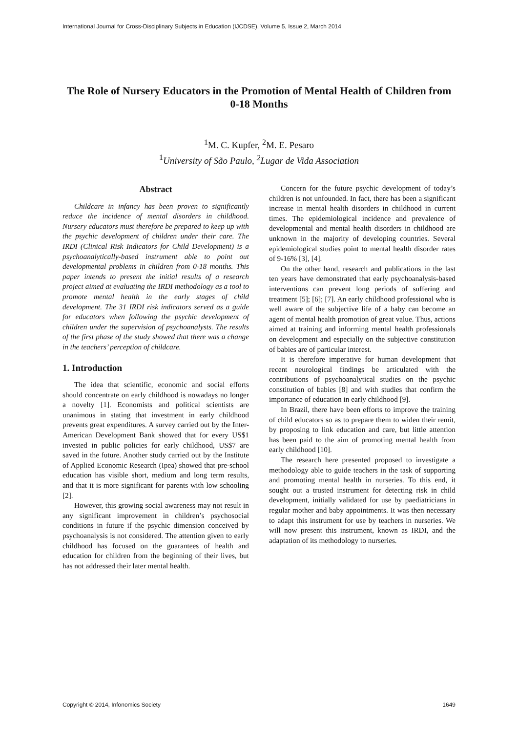International Journal for Cross-Disciplinary Subjects in Education (IJCDSE), Volume 5, Issue 2, March 2014
The Role of Nursery Educators in the Promotion of Mental Health of Children from 0-18 Months
<sup>1</sup> M. C. Kupfer, <sup>2</sup>M. E. Pesaro
<sup>1</sup> University of São Paulo, <sup>2</sup>Lugar de Vida Association
Abstract
Childcare in infancy has been proven to significantly reduce the incidence of mental disorders in childhood. Nursery educators must therefore be prepared to keep up with the psychic development of children under their care. The IRDI (Clinical Risk Indicators for Child Development) is a psychoanalytically-based instrument able to point out developmental problems in children from 0-18 months. This paper intends to present the initial results of a research project aimed at evaluating the IRDI methodology as a tool to promote mental health in the early stages of child development. The 31 IRDI risk indicators served as a guide for educators when following the psychic development of children under the supervision of psychoanalysts. The results of the first phase of the study showed that there was a change in the teachers’ perception of childcare.
1. Introduction
The idea that scientific, economic and social efforts should concentrate on early childhood is nowadays no longer a novelty [1]. Economists and political scientists are unanimous in stating that investment in early childhood prevents great expenditures. A survey carried out by the Inter-American Development Bank showed that for every US$1 invested in public policies for early childhood, US$7 are saved in the future. Another study carried out by the Institute of Applied Economic Research (Ipea) showed that pre-school education has visible short, medium and long term results, and that it is more significant for parents with low schooling [2].
However, this growing social awareness may not result in any significant improvement in children’s psychosocial conditions in future if the psychic dimension conceived by psychoanalysis is not considered. The attention given to early childhood has focused on the guarantees of health and education for children from the beginning of their lives, but has not addressed their later mental health.
Concern for the future psychic development of today’s children is not unfounded. In fact, there has been a significant increase in mental health disorders in childhood in current times. The epidemiological incidence and prevalence of developmental and mental health disorders in childhood are unknown in the majority of developing countries. Several epidemiological studies point to mental health disorder rates of 9-16% [3], [4].
On the other hand, research and publications in the last ten years have demonstrated that early psychoanalysis-based interventions can prevent long periods of suffering and treatment [5]; [6]; [7]. An early childhood professional who is well aware of the subjective life of a baby can become an agent of mental health promotion of great value. Thus, actions aimed at training and informing mental health professionals on development and especially on the subjective constitution of babies are of particular interest.
It is therefore imperative for human development that recent neurological findings be articulated with the contributions of psychoanalytical studies on the psychic constitution of babies [8] and with studies that confirm the importance of education in early childhood [9].
In Brazil, there have been efforts to improve the training of child educators so as to prepare them to widen their remit, by proposing to link education and care, but little attention has been paid to the aim of promoting mental health from early childhood [10].
The research here presented proposed to investigate a methodology able to guide teachers in the task of supporting and promoting mental health in nurseries. To this end, it sought out a trusted instrument for detecting risk in child development, initially validated for use by paediatricians in regular mother and baby appointments. It was then necessary to adapt this instrument for use by teachers in nurseries. We will now present this instrument, known as IRDI, and the adaptation of its methodology to nurseries.
Copyright © 2014, Infonomics Society 1649